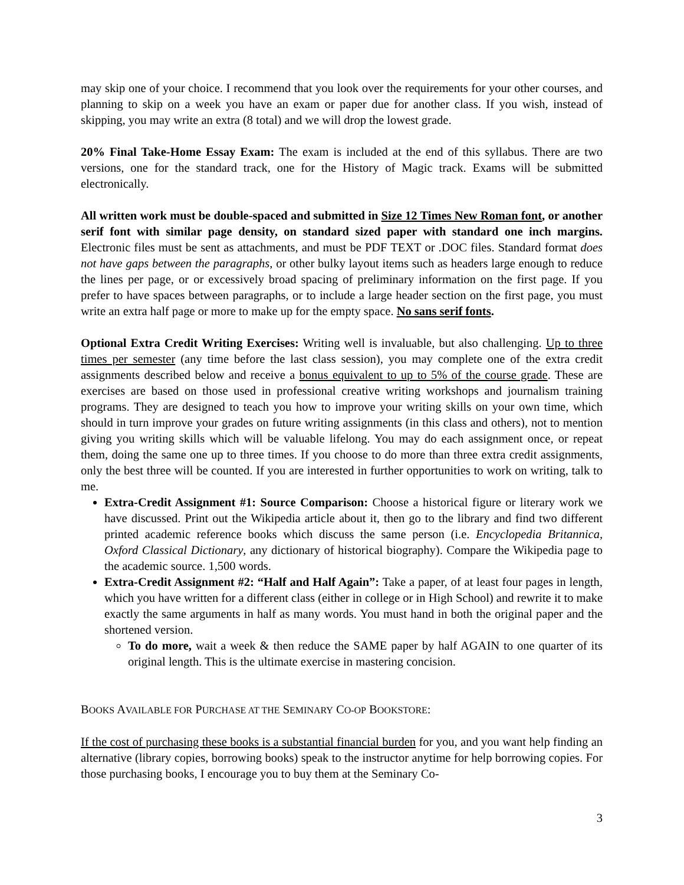may skip one of your choice. I recommend that you look over the requirements for your other courses, and planning to skip on a week you have an exam or paper due for another class. If you wish, instead of skipping, you may write an extra (8 total) and we will drop the lowest grade.
20% Final Take-Home Essay Exam: The exam is included at the end of this syllabus. There are two versions, one for the standard track, one for the History of Magic track. Exams will be submitted electronically.
All written work must be double-spaced and submitted in Size 12 Times New Roman font, or another serif font with similar page density, on standard sized paper with standard one inch margins. Electronic files must be sent as attachments, and must be PDF TEXT or .DOC files. Standard format does not have gaps between the paragraphs, or other bulky layout items such as headers large enough to reduce the lines per page, or or excessively broad spacing of preliminary information on the first page. If you prefer to have spaces between paragraphs, or to include a large header section on the first page, you must write an extra half page or more to make up for the empty space. No sans serif fonts.
Optional Extra Credit Writing Exercises: Writing well is invaluable, but also challenging. Up to three times per semester (any time before the last class session), you may complete one of the extra credit assignments described below and receive a bonus equivalent to up to 5% of the course grade. These are exercises are based on those used in professional creative writing workshops and journalism training programs. They are designed to teach you how to improve your writing skills on your own time, which should in turn improve your grades on future writing assignments (in this class and others), not to mention giving you writing skills which will be valuable lifelong. You may do each assignment once, or repeat them, doing the same one up to three times. If you choose to do more than three extra credit assignments, only the best three will be counted. If you are interested in further opportunities to work on writing, talk to me.
Extra-Credit Assignment #1: Source Comparison: Choose a historical figure or literary work we have discussed. Print out the Wikipedia article about it, then go to the library and find two different printed academic reference books which discuss the same person (i.e. Encyclopedia Britannica, Oxford Classical Dictionary, any dictionary of historical biography). Compare the Wikipedia page to the academic source. 1,500 words.
Extra-Credit Assignment #2: “Half and Half Again”: Take a paper, of at least four pages in length, which you have written for a different class (either in college or in High School) and rewrite it to make exactly the same arguments in half as many words. You must hand in both the original paper and the shortened version.
To do more, wait a week & then reduce the SAME paper by half AGAIN to one quarter of its original length. This is the ultimate exercise in mastering concision.
BOOKS AVAILABLE FOR PURCHASE AT THE SEMINARY CO-OP BOOKSTORE:
If the cost of purchasing these books is a substantial financial burden for you, and you want help finding an alternative (library copies, borrowing books) speak to the instructor anytime for help borrowing copies. For those purchasing books, I encourage you to buy them at the Seminary Co-
3